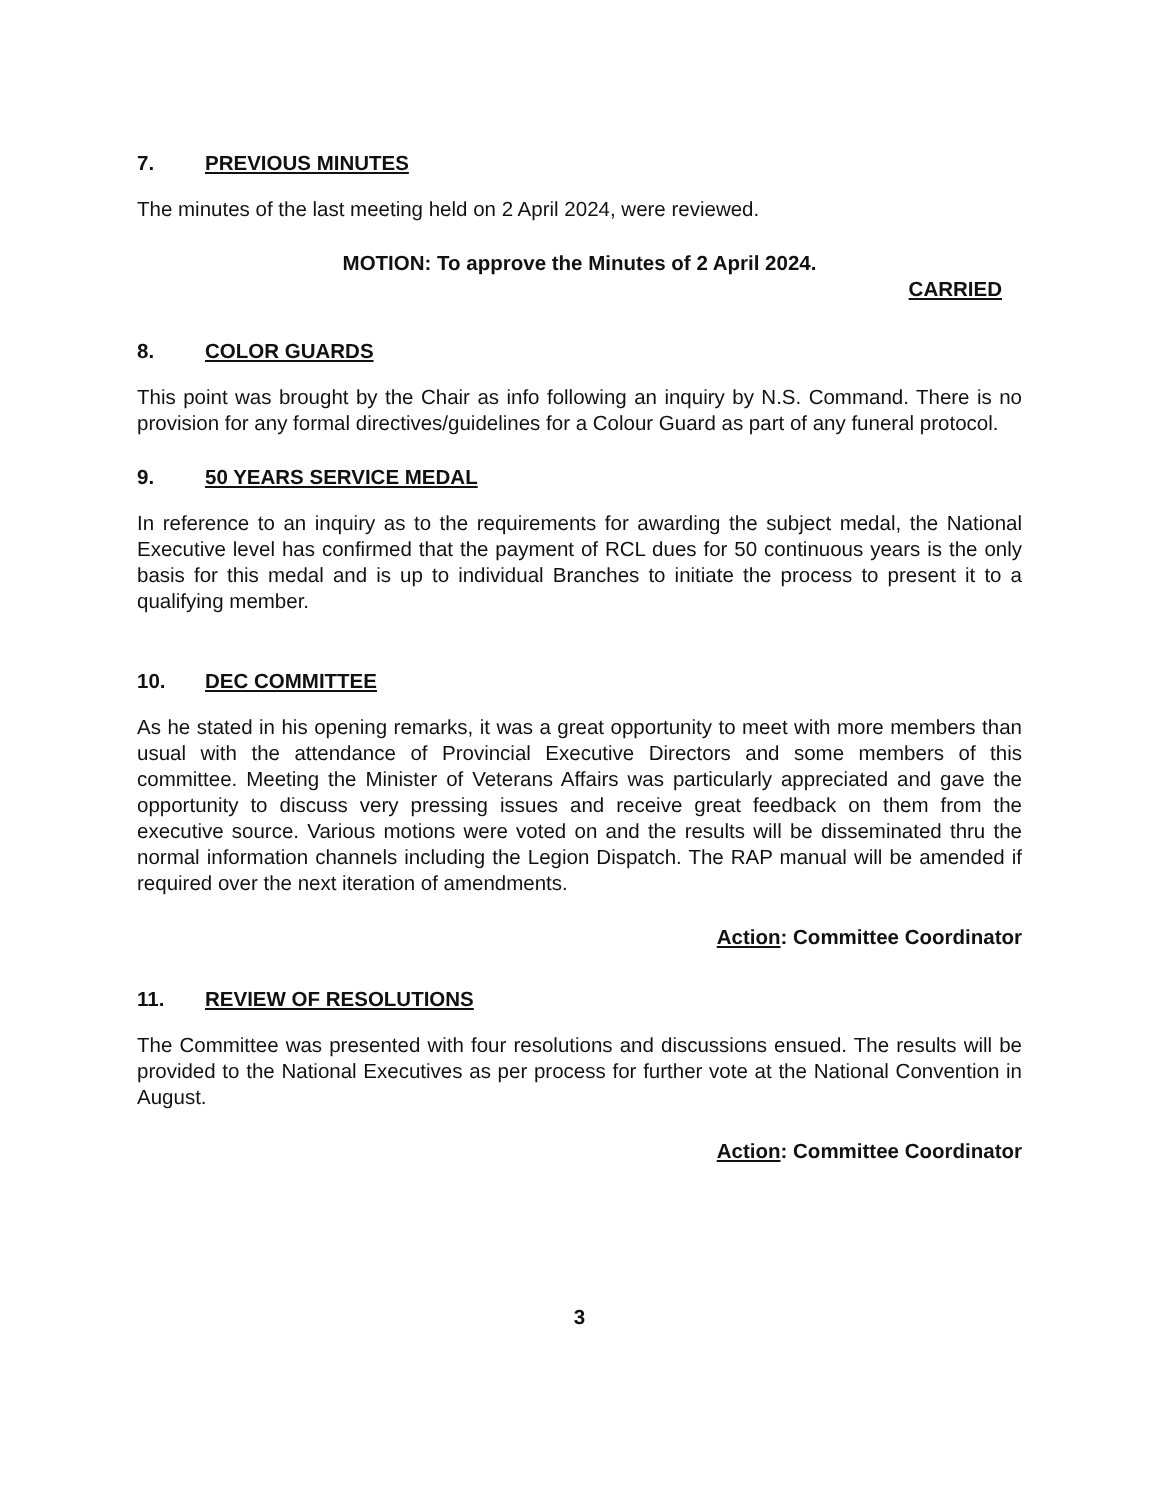7. PREVIOUS MINUTES
The minutes of the last meeting held on 2 April 2024, were reviewed.
MOTION: To approve the Minutes of 2 April 2024.
CARRIED
8. COLOR GUARDS
This point was brought by the Chair as info following an inquiry by N.S. Command. There is no provision for any formal directives/guidelines for a Colour Guard as part of any funeral protocol.
9. 50 YEARS SERVICE MEDAL
In reference to an inquiry as to the requirements for awarding the subject medal, the National Executive level has confirmed that the payment of RCL dues for 50 continuous years is the only basis for this medal and is up to individual Branches to initiate the process to present it to a qualifying member.
10. DEC COMMITTEE
As he stated in his opening remarks, it was a great opportunity to meet with more members than usual with the attendance of Provincial Executive Directors and some members of this committee. Meeting the Minister of Veterans Affairs was particularly appreciated and gave the opportunity to discuss very pressing issues and receive great feedback on them from the executive source. Various motions were voted on and the results will be disseminated thru the normal information channels including the Legion Dispatch. The RAP manual will be amended if required over the next iteration of amendments.
Action: Committee Coordinator
11. REVIEW OF RESOLUTIONS
The Committee was presented with four resolutions and discussions ensued. The results will be provided to the National Executives as per process for further vote at the National Convention in August.
Action: Committee Coordinator
3